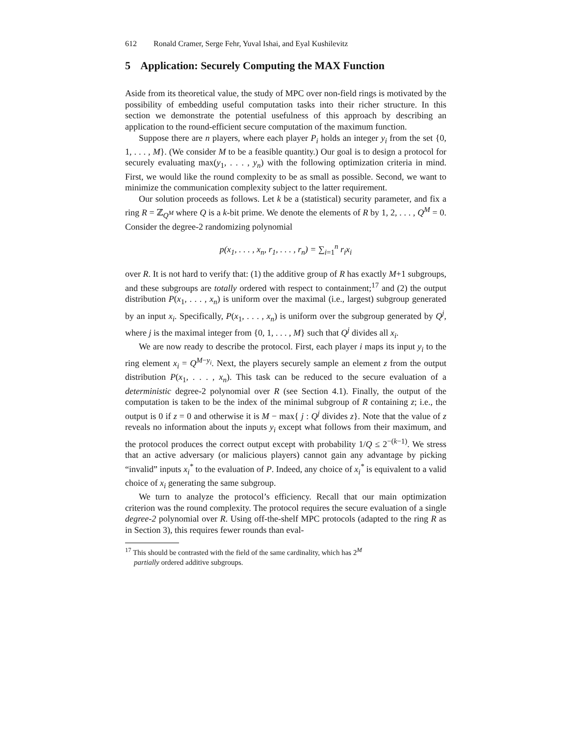612 Ronald Cramer, Serge Fehr, Yuval Ishai, and Eyal Kushilevitz
5 Application: Securely Computing the MAX Function
Aside from its theoretical value, the study of MPC over non-field rings is motivated by the possibility of embedding useful computation tasks into their richer structure. In this section we demonstrate the potential usefulness of this approach by describing an application to the round-efficient secure computation of the maximum function.
Suppose there are n players, where each player P<sub>i</sub> holds an integer y<sub>i</sub> from the set {0, 1, . . . , M}. (We consider M to be a feasible quantity.) Our goal is to design a protocol for securely evaluating max(y<sub>1</sub>, . . . , y<sub>n</sub>) with the following optimization criteria in mind. First, we would like the round complexity to be as small as possible. Second, we want to minimize the communication complexity subject to the latter requirement.
Our solution proceeds as follows. Let k be a (statistical) security parameter, and fix a ring R = ℤ<sub>Q<sup>M</sup></sub> where Q is a k-bit prime. We denote the elements of R by 1, 2, . . . , Q<sup>M</sup> = 0. Consider the degree-2 randomizing polynomial
p(x<sub>1</sub>, . . . , x<sub>n</sub>, r<sub>1</sub>, . . . , r<sub>n</sub>) = ∑<sub>i=1</sub><sup>n</sup> r<sub>i</sub>x<sub>i</sub>
over R. It is not hard to verify that: (1) the additive group of R has exactly M+1 subgroups, and these subgroups are totally ordered with respect to containment;<sup>17</sup> and (2) the output distribution P(x<sub>1</sub>, . . . , x<sub>n</sub>) is uniform over the maximal (i.e., largest) subgroup generated by an input x<sub>i</sub>. Specifically, P(x<sub>1</sub>, . . . , x<sub>n</sub>) is uniform over the subgroup generated by Q<sup>j</sup>, where j is the maximal integer from {0, 1, . . . , M} such that Q<sup>j</sup> divides all x<sub>i</sub>.
We are now ready to describe the protocol. First, each player i maps its input y<sub>i</sub> to the ring element x<sub>i</sub> = Q<sup>M−y<sub>i</sub></sup>. Next, the players securely sample an element z from the output distribution P(x<sub>1</sub>, . . . , x<sub>n</sub>). This task can be reduced to the secure evaluation of a deterministic degree-2 polynomial over R (see Section 4.1). Finally, the output of the computation is taken to be the index of the minimal subgroup of R containing z; i.e., the output is 0 if z = 0 and otherwise it is M − max{ j : Q<sup>j</sup> divides z}. Note that the value of z reveals no information about the inputs y<sub>i</sub> except what follows from their maximum, and the protocol produces the correct output except with probability 1/Q ≤ 2<sup>−(k−1)</sup>. We stress that an active adversary (or malicious players) cannot gain any advantage by picking “invalid” inputs x<sub>i</sub><sup>*</sup> to the evaluation of P. Indeed, any choice of x<sub>i</sub><sup>*</sup> is equivalent to a valid choice of x<sub>i</sub> generating the same subgroup.
We turn to analyze the protocol’s efficiency. Recall that our main optimization criterion was the round complexity. The protocol requires the secure evaluation of a single degree-2 polynomial over R. Using off-the-shelf MPC protocols (adapted to the ring R as in Section 3), this requires fewer rounds than eval-
<sup>17</sup> This should be contrasted with the field of the same cardinality, which has 2<sup>M</sup>
partially ordered additive subgroups.